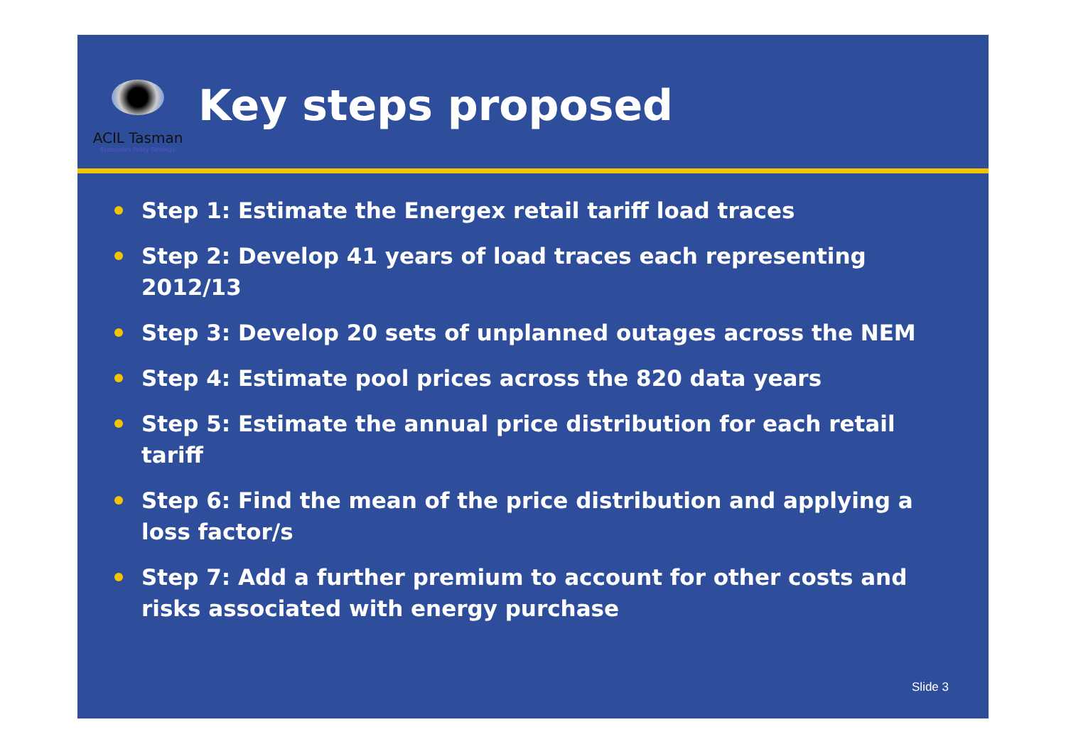ACIL Tasman
Economics Policy Strategy
Key steps proposed
Step 1: Estimate the Energex retail tariff load traces
Step 2: Develop 41 years of load traces each representing 2012/13
Step 3: Develop 20 sets of unplanned outages across the NEM
Step 4: Estimate pool prices across the 820 data years
Step 5: Estimate the annual price distribution for each retail tariff
Step 6: Find the mean of the price distribution and applying a loss factor/s
Step 7: Add a further premium to account for other costs and risks associated with energy purchase
Slide 3